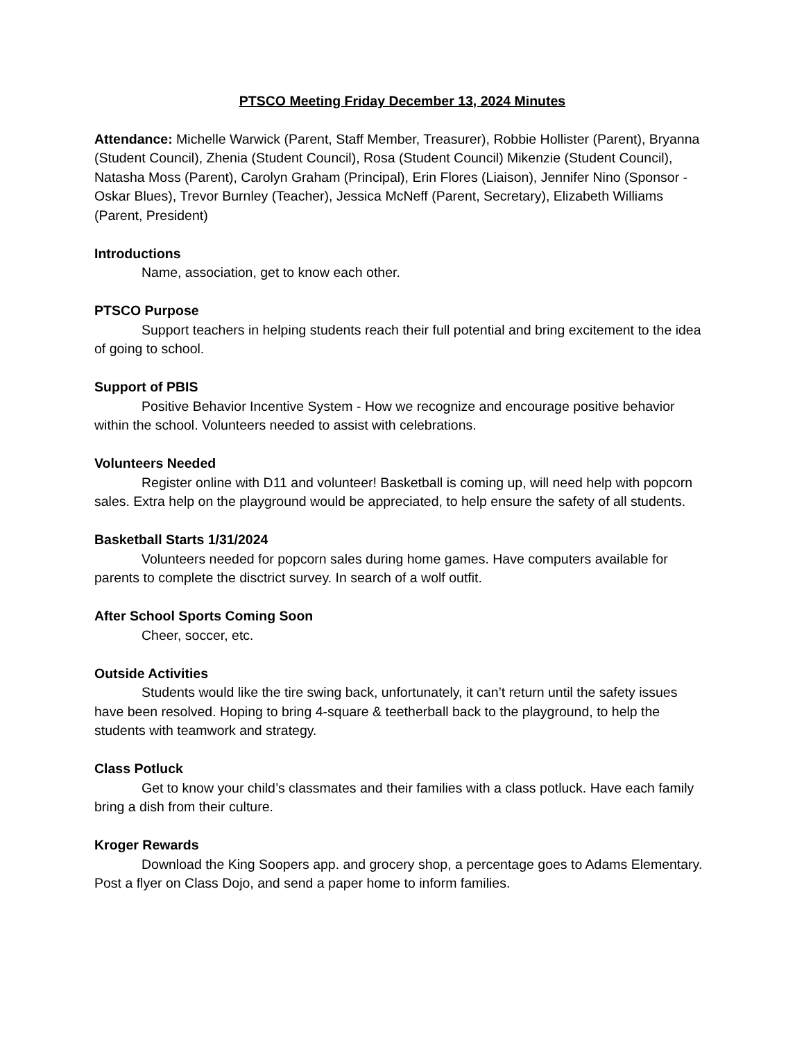PTSCO Meeting Friday December 13, 2024 Minutes
Attendance: Michelle Warwick (Parent, Staff Member, Treasurer), Robbie Hollister (Parent), Bryanna (Student Council), Zhenia (Student Council), Rosa (Student Council) Mikenzie (Student Council), Natasha Moss (Parent), Carolyn Graham (Principal), Erin Flores (Liaison), Jennifer Nino (Sponsor - Oskar Blues), Trevor Burnley (Teacher), Jessica McNeff (Parent, Secretary), Elizabeth Williams (Parent, President)
Introductions
Name, association, get to know each other.
PTSCO Purpose
Support teachers in helping students reach their full potential and bring excitement to the idea of going to school.
Support of PBIS
Positive Behavior Incentive System - How we recognize and encourage positive behavior within the school. Volunteers needed to assist with celebrations.
Volunteers Needed
Register online with D11 and volunteer! Basketball is coming up, will need help with popcorn sales. Extra help on the playground would be appreciated, to help ensure the safety of all students.
Basketball Starts 1/31/2024
Volunteers needed for popcorn sales during home games. Have computers available for parents to complete the disctrict survey. In search of a wolf outfit.
After School Sports Coming Soon
Cheer, soccer, etc.
Outside Activities
Students would like the tire swing back, unfortunately, it can’t return until the safety issues have been resolved. Hoping to bring 4-square & teetherball back to the playground, to help the students with teamwork and strategy.
Class Potluck
Get to know your child’s classmates and their families with a class potluck. Have each family bring a dish from their culture.
Kroger Rewards
Download the King Soopers app. and grocery shop, a percentage goes to Adams Elementary. Post a flyer on Class Dojo, and send a paper home to inform families.